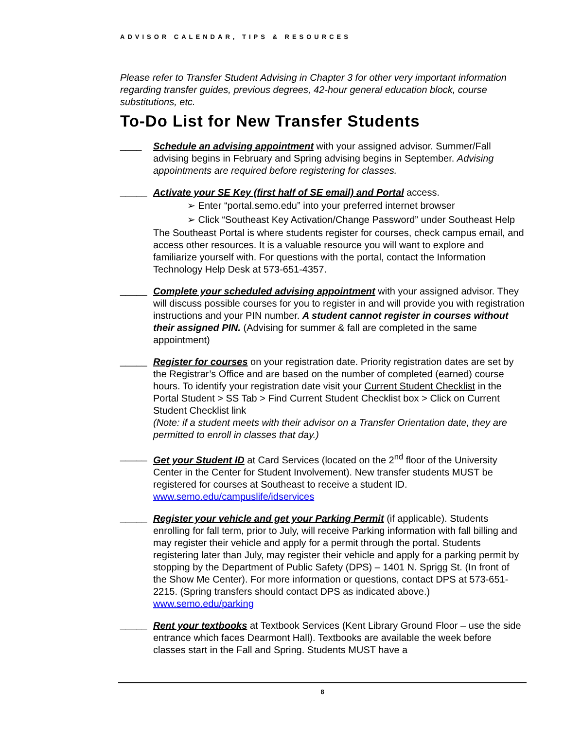ADVISOR CALENDAR, TIPS & RESOURCES
Please refer to Transfer Student Advising in Chapter 3 for other very important information regarding transfer guides, previous degrees, 42-hour general education block, course substitutions, etc.
To-Do List for New Transfer Students
____
Schedule an advising appointment with your assigned advisor. Summer/Fall advising begins in February and Spring advising begins in September. Advising appointments are required before registering for classes.
_____
Activate your SE Key (first half of SE email) and Portal access.
➢ Enter “portal.semo.edu” into your preferred internet browser
➢ Click “Southeast Key Activation/Change Password” under Southeast Help
The Southeast Portal is where students register for courses, check campus email, and access other resources. It is a valuable resource you will want to explore and familiarize yourself with. For questions with the portal, contact the Information Technology Help Desk at 573-651-4357.
_____
Complete your scheduled advising appointment with your assigned advisor. They will discuss possible courses for you to register in and will provide you with registration instructions and your PIN number. A student cannot register in courses without their assigned PIN. (Advising for summer & fall are completed in the same appointment)
_____
Register for courses on your registration date. Priority registration dates are set by the Registrar’s Office and are based on the number of completed (earned) course hours. To identify your registration date visit your Current Student Checklist in the Portal Student > SS Tab > Find Current Student Checklist box > Click on Current Student Checklist link
(Note: if a student meets with their advisor on a Transfer Orientation date, they are permitted to enroll in classes that day.)
_____
Get your Student ID at Card Services (located on the 2<sup>nd</sup> floor of the University Center in the Center for Student Involvement). New transfer students MUST be registered for courses at Southeast to receive a student ID. www.semo.edu/campuslife/idservices
_____
Register your vehicle and get your Parking Permit (if applicable). Students enrolling for fall term, prior to July, will receive Parking information with fall billing and may register their vehicle and apply for a permit through the portal. Students registering later than July, may register their vehicle and apply for a parking permit by stopping by the Department of Public Safety (DPS) – 1401 N. Sprigg St. (In front of the Show Me Center). For more information or questions, contact DPS at 573-651-2215. (Spring transfers should contact DPS as indicated above.) www.semo.edu/parking
_____
Rent your textbooks at Textbook Services (Kent Library Ground Floor – use the side entrance which faces Dearmont Hall). Textbooks are available the week before classes start in the Fall and Spring. Students MUST have a
8